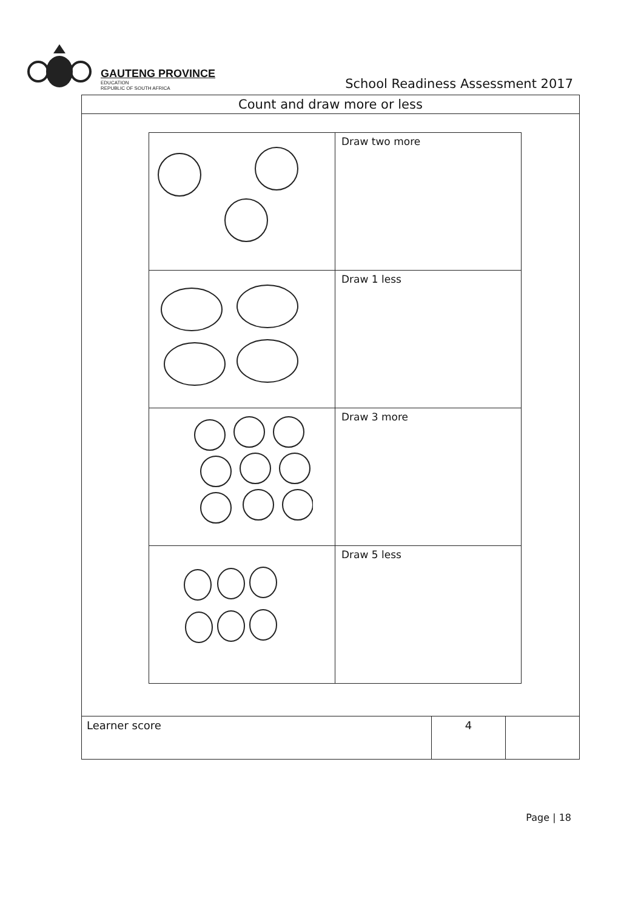GAUTENG PROVINCE
EDUCATION
REPUBLIC OF SOUTH AFRICA
School Readiness Assessment 2017
Count and draw more or less
| | Draw two more |
| | Draw 1 less |
| | Draw 3 more |
| | Draw 5 less |
| Learner score | 4 | |
Page | 18